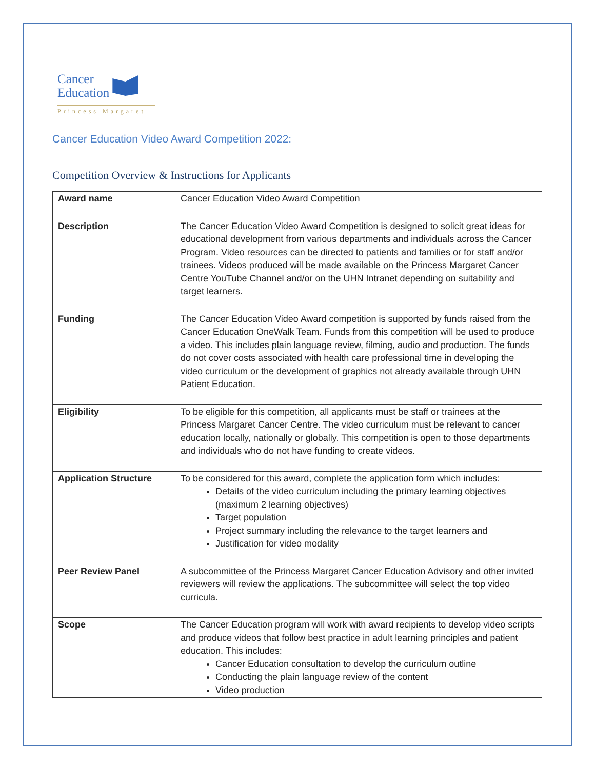Cancer
Education
Princess Margaret
Cancer Education Video Award Competition 2022:
Competition Overview & Instructions for Applicants
| Award name | Cancer Education Video Award Competition |
| Description | The Cancer Education Video Award Competition is designed to solicit great ideas for educational development from various departments and individuals across the Cancer Program. Video resources can be directed to patients and families or for staff and/or trainees. Videos produced will be made available on the Princess Margaret Cancer Centre YouTube Channel and/or on the UHN Intranet depending on suitability and target learners. |
| Funding | The Cancer Education Video Award competition is supported by funds raised from the Cancer Education OneWalk Team. Funds from this competition will be used to produce a video. This includes plain language review, filming, audio and production. The funds do not cover costs associated with health care professional time in developing the video curriculum or the development of graphics not already available through UHN Patient Education. |
| Eligibility | To be eligible for this competition, all applicants must be staff or trainees at the Princess Margaret Cancer Centre. The video curriculum must be relevant to cancer education locally, nationally or globally. This competition is open to those departments and individuals who do not have funding to create videos. |
| Application Structure | To be considered for this award, complete the application form which includes: Details of the video curriculum including the primary learning objectives (maximum 2 learning objectives) Target population Project summary including the relevance to the target learners and Justification for video modality |
| Peer Review Panel | A subcommittee of the Princess Margaret Cancer Education Advisory and other invited reviewers will review the applications. The subcommittee will select the top video curricula. |
| Scope | The Cancer Education program will work with award recipients to develop video scripts and produce videos that follow best practice in adult learning principles and patient education. This includes: Cancer Education consultation to develop the curriculum outline Conducting the plain language review of the content Video production |